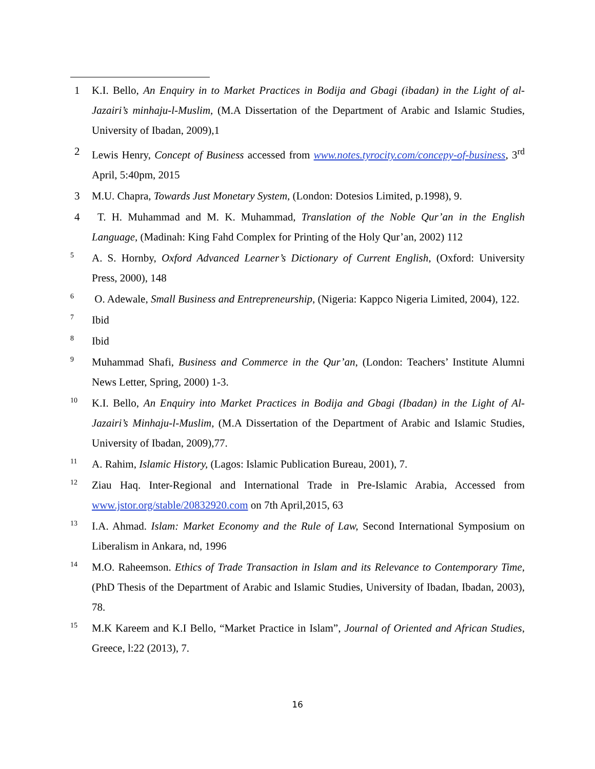1 K.I. Bello, An Enquiry in to Market Practices in Bodija and Gbagi (ibadan) in the Light of al-Jazairi’s minhaju-l-Muslim, (M.A Dissertation of the Department of Arabic and Islamic Studies, University of Ibadan, 2009),1
2 Lewis Henry, Concept of Business accessed from www.notes.tyrocity.com/concepy-of-business, 3<sup>rd</sup> April, 5:40pm, 2015
3 M.U. Chapra, Towards Just Monetary System, (London: Dotesios Limited, p.1998), 9.
4 T. H. Muhammad and M. K. Muhammad, Translation of the Noble Qur’an in the English Language, (Madinah: King Fahd Complex for Printing of the Holy Qur’an, 2002) 112
5 A. S. Hornby, Oxford Advanced Learner’s Dictionary of Current English, (Oxford: University Press, 2000), 148
6 O. Adewale, Small Business and Entrepreneurship, (Nigeria: Kappco Nigeria Limited, 2004), 122.
7 Ibid
8 Ibid
9 Muhammad Shafi, Business and Commerce in the Qur’an, (London: Teachers’ Institute Alumni News Letter, Spring, 2000) 1-3.
10 K.I. Bello, An Enquiry into Market Practices in Bodija and Gbagi (Ibadan) in the Light of Al-Jazairi’s Minhaju-l-Muslim, (M.A Dissertation of the Department of Arabic and Islamic Studies, University of Ibadan, 2009),77.
11 A. Rahim, Islamic History, (Lagos: Islamic Publication Bureau, 2001), 7.
12 Ziau Haq. Inter-Regional and International Trade in Pre-Islamic Arabia, Accessed from www.jstor.org/stable/20832920.com on 7th April,2015, 63
13 I.A. Ahmad. Islam: Market Economy and the Rule of Law, Second International Symposium on Liberalism in Ankara, nd, 1996
14 M.O. Raheemson. Ethics of Trade Transaction in Islam and its Relevance to Contemporary Time, (PhD Thesis of the Department of Arabic and Islamic Studies, University of Ibadan, Ibadan, 2003), 78.
15 M.K Kareem and K.I Bello, “Market Practice in Islam”, Journal of Oriented and African Studies, Greece, l:22 (2013), 7.
16